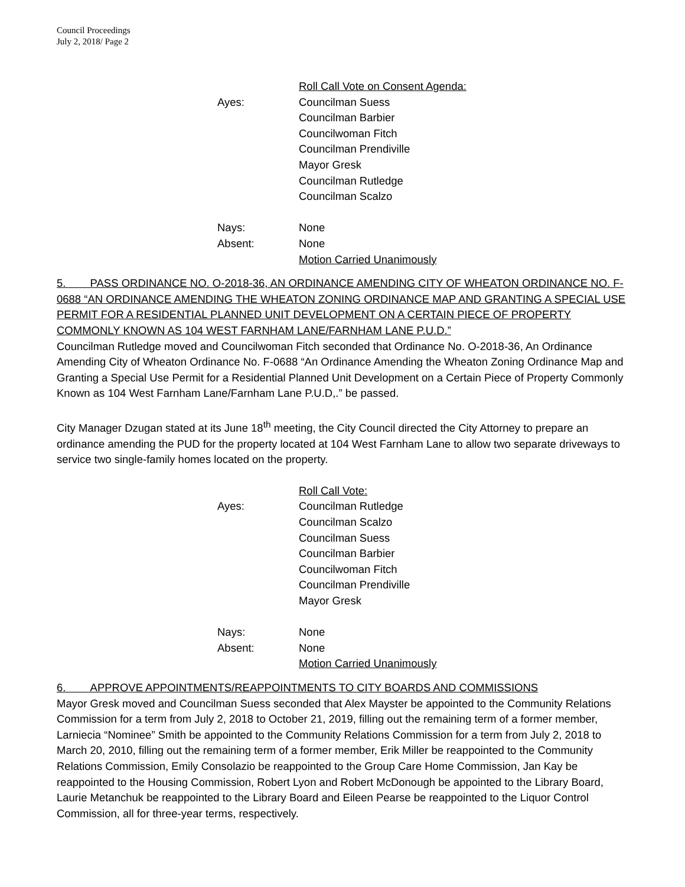Council Proceedings
July 2, 2018/ Page 2
Roll Call Vote on Consent Agenda:
Ayes:
Councilman Suess
Councilman Barbier
Councilwoman Fitch
Councilman Prendiville
Mayor Gresk
Councilman Rutledge
Councilman Scalzo
Nays:
None
Absent:
None
Motion Carried Unanimously
5. PASS ORDINANCE NO. O-2018-36, AN ORDINANCE AMENDING CITY OF WHEATON ORDINANCE NO. F-0688 “AN ORDINANCE AMENDING THE WHEATON ZONING ORDINANCE MAP AND GRANTING A SPECIAL USE PERMIT FOR A RESIDENTIAL PLANNED UNIT DEVELOPMENT ON A CERTAIN PIECE OF PROPERTY COMMONLY KNOWN AS 104 WEST FARNHAM LANE/FARNHAM LANE P.U.D.”
Councilman Rutledge moved and Councilwoman Fitch seconded that Ordinance No. O-2018-36, An Ordinance Amending City of Wheaton Ordinance No. F-0688 “An Ordinance Amending the Wheaton Zoning Ordinance Map and Granting a Special Use Permit for a Residential Planned Unit Development on a Certain Piece of Property Commonly Known as 104 West Farnham Lane/Farnham Lane P.U.D,.” be passed.
City Manager Dzugan stated at its June 18<sup>th</sup> meeting, the City Council directed the City Attorney to prepare an ordinance amending the PUD for the property located at 104 West Farnham Lane to allow two separate driveways to service two single-family homes located on the property.
Roll Call Vote:
Ayes:
Councilman Rutledge
Councilman Scalzo
Councilman Suess
Councilman Barbier
Councilwoman Fitch
Councilman Prendiville
Mayor Gresk
Nays:
None
Absent:
None
Motion Carried Unanimously
6. APPROVE APPOINTMENTS/REAPPOINTMENTS TO CITY BOARDS AND COMMISSIONS
Mayor Gresk moved and Councilman Suess seconded that Alex Mayster be appointed to the Community Relations Commission for a term from July 2, 2018 to October 21, 2019, filling out the remaining term of a former member, Larniecia “Nominee” Smith be appointed to the Community Relations Commission for a term from July 2, 2018 to March 20, 2010, filling out the remaining term of a former member, Erik Miller be reappointed to the Community Relations Commission, Emily Consolazio be reappointed to the Group Care Home Commission, Jan Kay be reappointed to the Housing Commission, Robert Lyon and Robert McDonough be appointed to the Library Board, Laurie Metanchuk be reappointed to the Library Board and Eileen Pearse be reappointed to the Liquor Control Commission, all for three-year terms, respectively.